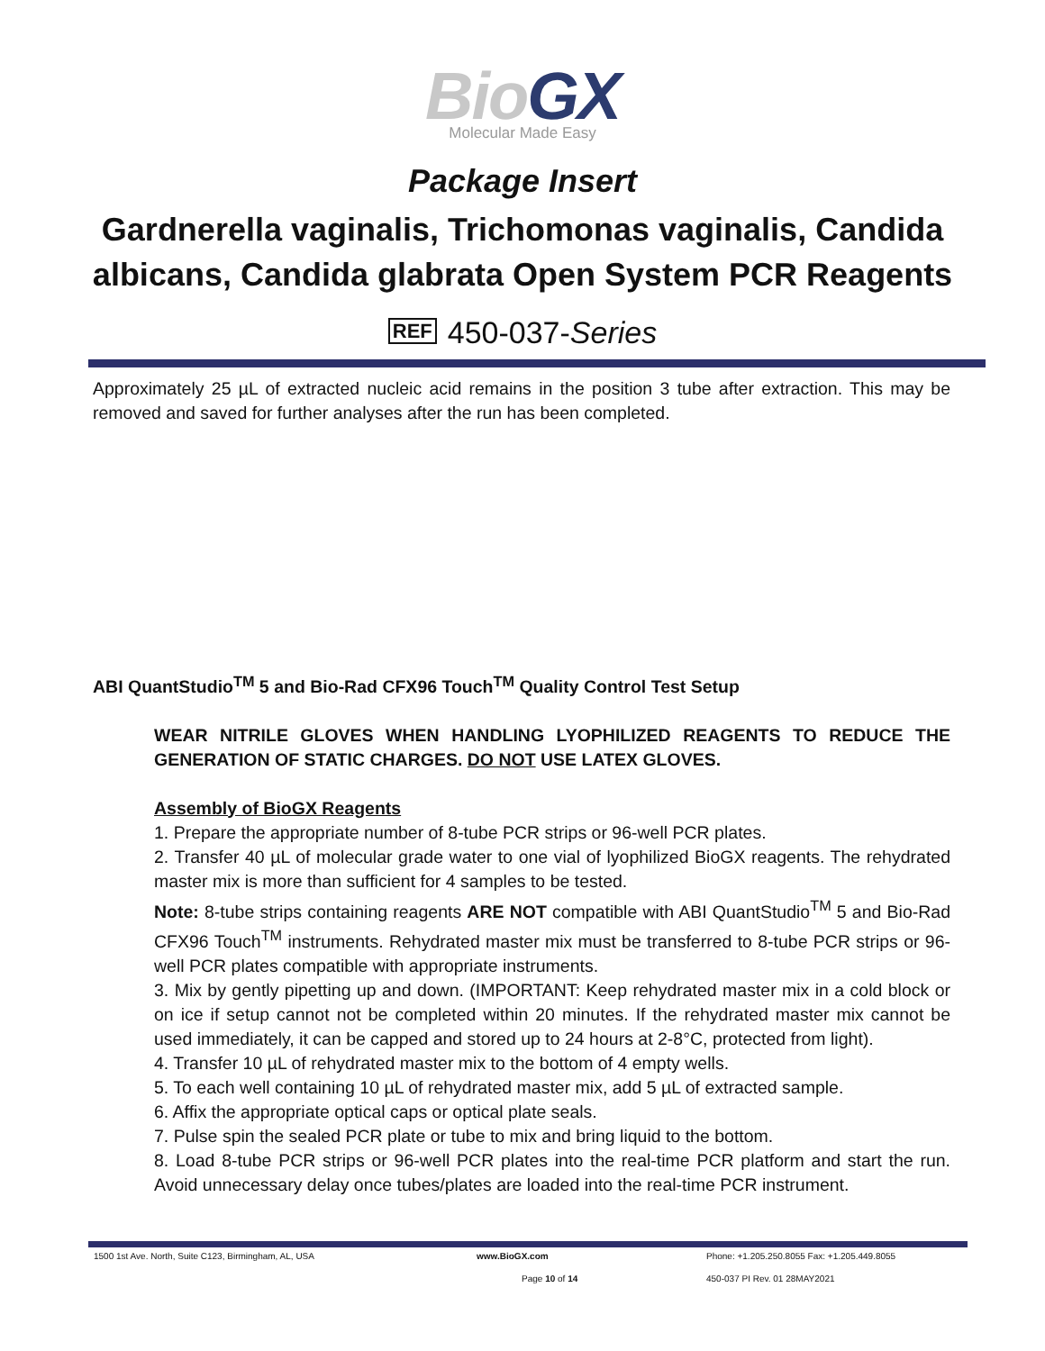BioGX
Molecular Made Easy
Package Insert
Gardnerella vaginalis, Trichomonas vaginalis, Candida
albicans, Candida glabrata Open System PCR Reagents
REF 450-037-Series
Approximately 25 µL of extracted nucleic acid remains in the position 3 tube after extraction. This may be removed and saved for further analyses after the run has been completed.
ABI QuantStudio<sup>TM</sup> 5 and Bio-Rad CFX96 Touch<sup>TM</sup> Quality Control Test Setup
WEAR NITRILE GLOVES WHEN HANDLING LYOPHILIZED REAGENTS TO REDUCE THE GENERATION OF STATIC CHARGES. DO NOT USE LATEX GLOVES.
Assembly of BioGX Reagents
1. Prepare the appropriate number of 8-tube PCR strips or 96-well PCR plates.
2. Transfer 40 µL of molecular grade water to one vial of lyophilized BioGX reagents. The rehydrated master mix is more than sufficient for 4 samples to be tested.
Note: 8-tube strips containing reagents ARE NOT compatible with ABI QuantStudio<sup>TM</sup> 5 and Bio-Rad CFX96 Touch<sup>TM</sup> instruments. Rehydrated master mix must be transferred to 8-tube PCR strips or 96-well PCR plates compatible with appropriate instruments.
3. Mix by gently pipetting up and down. (IMPORTANT: Keep rehydrated master mix in a cold block or on ice if setup cannot not be completed within 20 minutes. If the rehydrated master mix cannot be used immediately, it can be capped and stored up to 24 hours at 2-8°C, protected from light).
4. Transfer 10 µL of rehydrated master mix to the bottom of 4 empty wells.
5. To each well containing 10 µL of rehydrated master mix, add 5 µL of extracted sample.
6. Affix the appropriate optical caps or optical plate seals.
7. Pulse spin the sealed PCR plate or tube to mix and bring liquid to the bottom.
8. Load 8-tube PCR strips or 96-well PCR plates into the real-time PCR platform and start the run. Avoid unnecessary delay once tubes/plates are loaded into the real-time PCR instrument.
1500 1st Ave. North, Suite C123, Birmingham, AL, USA www.BioGX.com Phone: +1.205.250.8055 Fax: +1.205.449.8055
Page 10 of 14 450-037 PI Rev. 01 28MAY2021